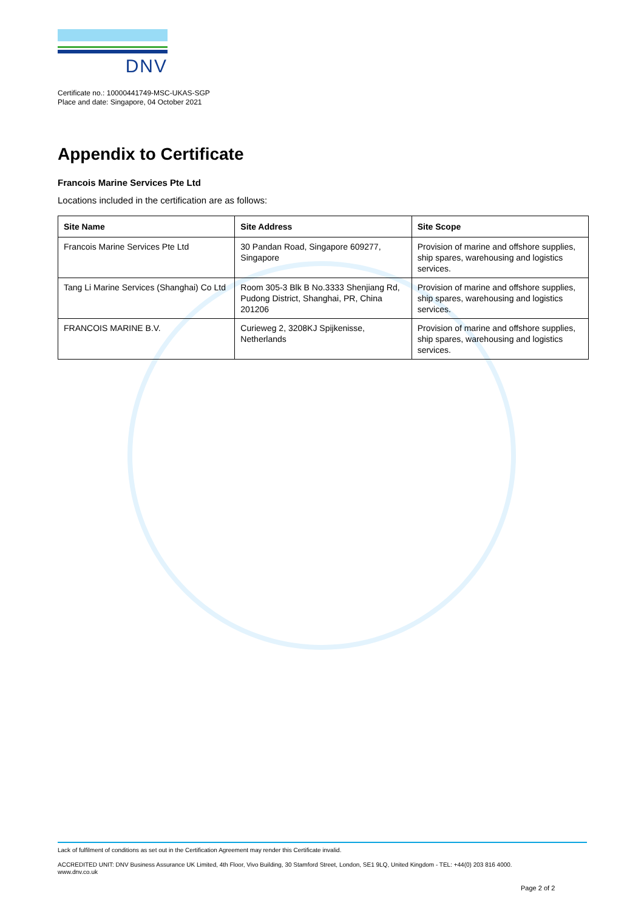DNV
Certificate no.: 10000441749-MSC-UKAS-SGP
Place and date: Singapore, 04 October 2021
Appendix to Certificate
Francois Marine Services Pte Ltd
Locations included in the certification are as follows:
| Site Name | Site Address | Site Scope |
| --- | --- | --- |
| Francois Marine Services Pte Ltd | 30 Pandan Road, Singapore 609277, Singapore | Provision of marine and offshore supplies, ship spares, warehousing and logistics services. |
| Tang Li Marine Services (Shanghai) Co Ltd | Room 305-3 Blk B No.3333 Shenjiang Rd, Pudong District, Shanghai, PR, China 201206 | Provision of marine and offshore supplies, ship spares, warehousing and logistics services. |
| FRANCOIS MARINE B.V. | Curieweg 2, 3208KJ Spijkenisse, Netherlands | Provision of marine and offshore supplies, ship spares, warehousing and logistics services. |
Lack of fulfilment of conditions as set out in the Certification Agreement may render this Certificate invalid.
ACCREDITED UNIT: DNV Business Assurance UK Limited, 4th Floor, Vivo Building, 30 Stamford Street, London, SE1 9LQ, United Kingdom - TEL: +44(0) 203 816 4000.
www.dnv.co.uk
Page 2 of 2